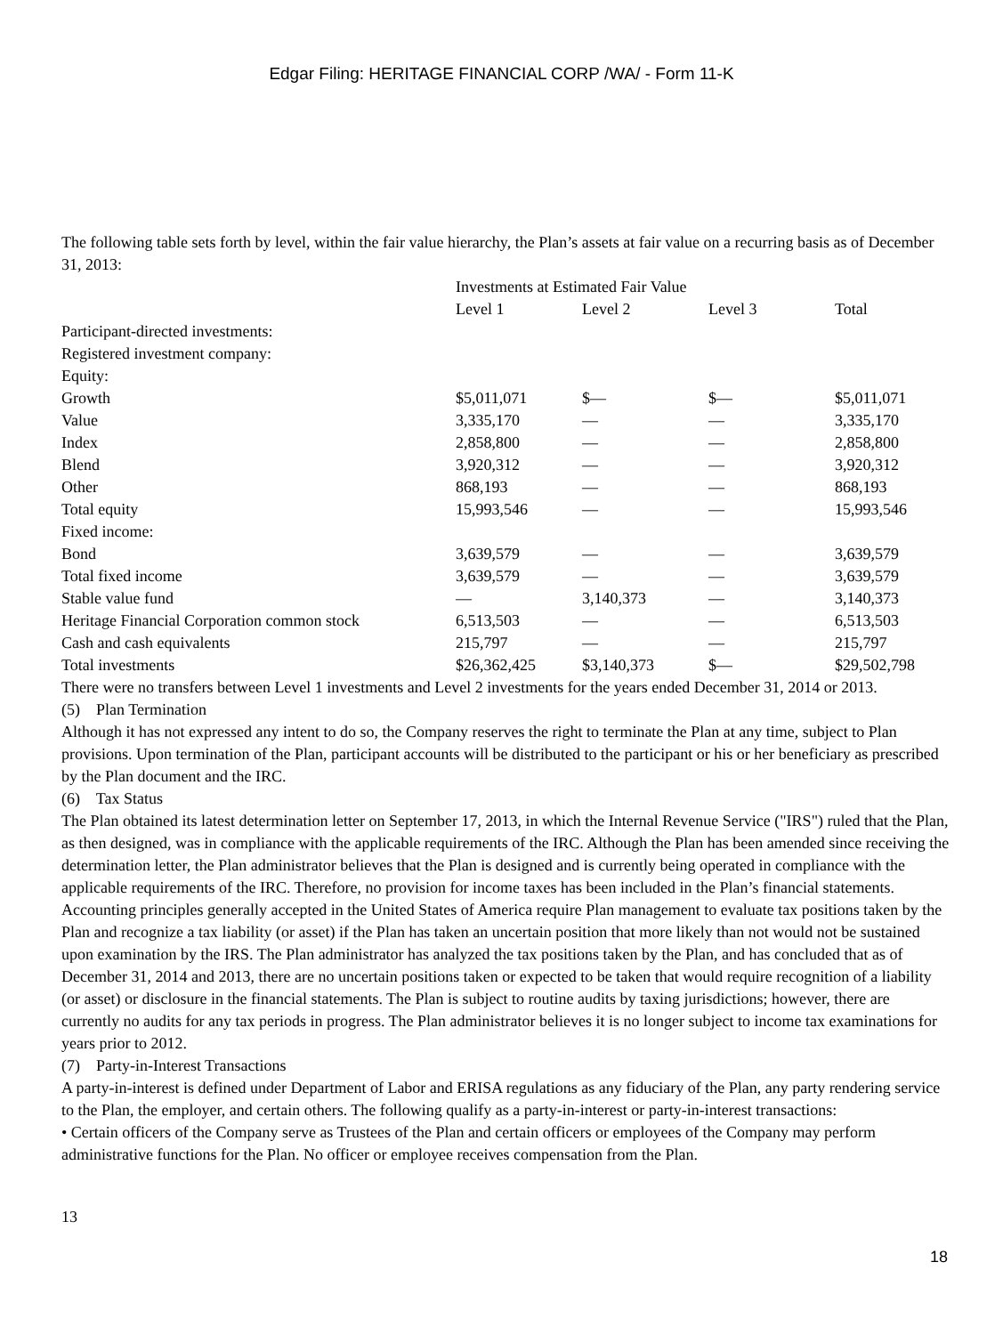Edgar Filing: HERITAGE FINANCIAL CORP /WA/ - Form 11-K
The following table sets forth by level, within the fair value hierarchy, the Plan’s assets at fair value on a recurring basis as of December 31, 2013:
| | Investments at Estimated Fair Value | | | |
| | Level 1 | Level 2 | Level 3 | Total |
| Participant-directed investments: | | | | |
| Registered investment company: | | | | |
| Equity: | | | | |
| Growth | $5,011,071 | $— | $— | $5,011,071 |
| Value | 3,335,170 | — | — | 3,335,170 |
| Index | 2,858,800 | — | — | 2,858,800 |
| Blend | 3,920,312 | — | — | 3,920,312 |
| Other | 868,193 | — | — | 868,193 |
| Total equity | 15,993,546 | — | — | 15,993,546 |
| Fixed income: | | | | |
| Bond | 3,639,579 | — | — | 3,639,579 |
| Total fixed income | 3,639,579 | — | — | 3,639,579 |
| Stable value fund | — | 3,140,373 | — | 3,140,373 |
| Heritage Financial Corporation common stock | 6,513,503 | — | — | 6,513,503 |
| Cash and cash equivalents | 215,797 | — | — | 215,797 |
| Total investments | $26,362,425 | $3,140,373 | $— | $29,502,798 |
There were no transfers between Level 1 investments and Level 2 investments for the years ended December 31, 2014 or 2013.
(5) Plan Termination
Although it has not expressed any intent to do so, the Company reserves the right to terminate the Plan at any time, subject to Plan provisions. Upon termination of the Plan, participant accounts will be distributed to the participant or his or her beneficiary as prescribed by the Plan document and the IRC.
(6) Tax Status
The Plan obtained its latest determination letter on September 17, 2013, in which the Internal Revenue Service ("IRS") ruled that the Plan, as then designed, was in compliance with the applicable requirements of the IRC. Although the Plan has been amended since receiving the determination letter, the Plan administrator believes that the Plan is designed and is currently being operated in compliance with the applicable requirements of the IRC. Therefore, no provision for income taxes has been included in the Plan’s financial statements.
Accounting principles generally accepted in the United States of America require Plan management to evaluate tax positions taken by the Plan and recognize a tax liability (or asset) if the Plan has taken an uncertain position that more likely than not would not be sustained upon examination by the IRS. The Plan administrator has analyzed the tax positions taken by the Plan, and has concluded that as of December 31, 2014 and 2013, there are no uncertain positions taken or expected to be taken that would require recognition of a liability (or asset) or disclosure in the financial statements. The Plan is subject to routine audits by taxing jurisdictions; however, there are currently no audits for any tax periods in progress. The Plan administrator believes it is no longer subject to income tax examinations for years prior to 2012.
(7) Party-in-Interest Transactions
A party-in-interest is defined under Department of Labor and ERISA regulations as any fiduciary of the Plan, any party rendering service to the Plan, the employer, and certain others. The following qualify as a party-in-interest or party-in-interest transactions:
• Certain officers of the Company serve as Trustees of the Plan and certain officers or employees of the Company may perform administrative functions for the Plan. No officer or employee receives compensation from the Plan.
13
18